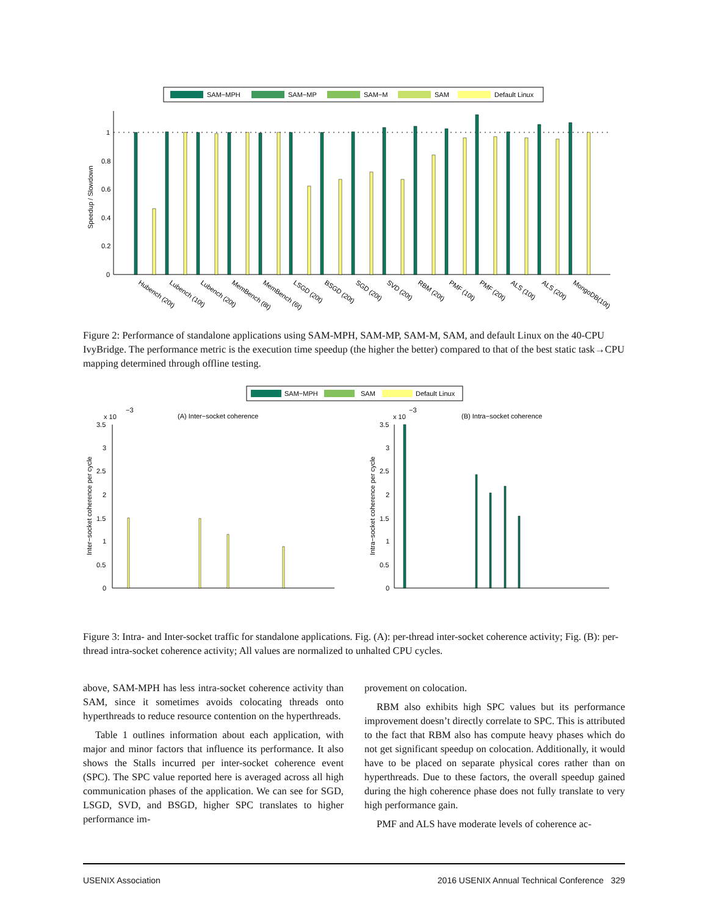SAM−MPH
SAM−MP
SAM−M
SAM
Default Linux
0
0.2
0.4
0.6
0.8
1
Speedup / Slowdown
Hubench (20t)
Lubench (10t)
Lubench (20t)
MemBench (8t)
MemBench (6t)
LSGD (20t)
BSGD (20t)
SGD (20t)
SVD (20t)
RBM (20t)
PMF (10t)
PMF (20t)
ALS (10t)
ALS (20t)
MongoDB(10t)
Figure 2: Performance of standalone applications using SAM-MPH, SAM-MP, SAM-M, SAM, and default Linux on the 40-CPU IvyBridge. The performance metric is the execution time speedup (the higher the better) compared to that of the best static task→CPU mapping determined through offline testing.
SAM−MPH
SAM
Default Linux
x 10
−3
(A) Inter−socket coherence
x 10
−3
(B) Intra−socket coherence
Inter−socket coherence per cycle
Intra−socket coherence per cycle
3.5
3
2.5
2
1.5
1
0.5
0
3.5
3
2.5
2
1.5
1
0.5
0
Figure 3: Intra- and Inter-socket traffic for standalone applications. Fig. (A): per-thread inter-socket coherence activity; Fig. (B): per-thread intra-socket coherence activity; All values are normalized to unhalted CPU cycles.
above, SAM-MPH has less intra-socket coherence activity than SAM, since it sometimes avoids colocating threads onto hyperthreads to reduce resource contention on the hyperthreads.
Table 1 outlines information about each application, with major and minor factors that influence its performance. It also shows the Stalls incurred per inter-socket coherence event (SPC). The SPC value reported here is averaged across all high communication phases of the application. We can see for SGD, LSGD, SVD, and BSGD, higher SPC translates to higher performance im-
provement on colocation.
RBM also exhibits high SPC values but its performance improvement doesn’t directly correlate to SPC. This is attributed to the fact that RBM also has compute heavy phases which do not get significant speedup on colocation. Additionally, it would have to be placed on separate physical cores rather than on hyperthreads. Due to these factors, the overall speedup gained during the high coherence phase does not fully translate to very high performance gain.
PMF and ALS have moderate levels of coherence ac-
USENIX Association 2016 USENIX Annual Technical Conference 329